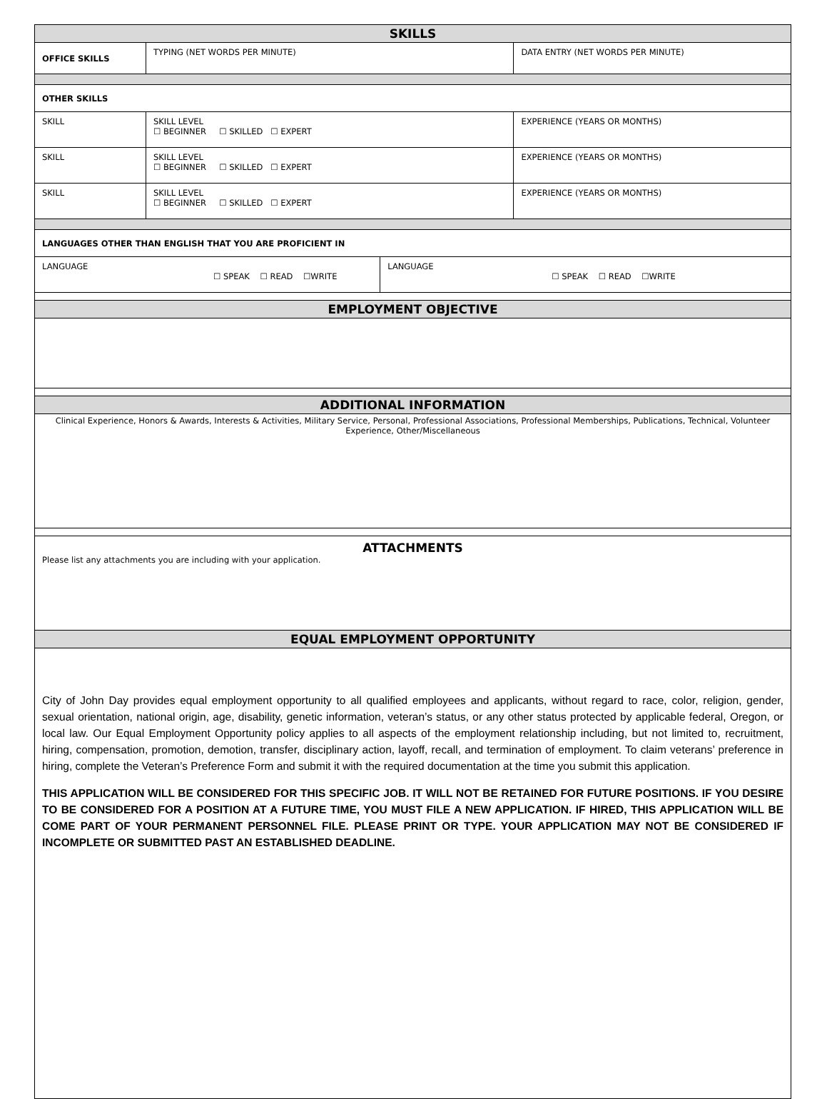| SKILLS | | | | |
| OFFICE SKILLS | TYPING (NET WORDS PER MINUTE) | | | DATA ENTRY (NET WORDS PER MINUTE) |
| OTHER SKILLS | | | | |
| SKILL | | SKILL LEVEL ☐ BEGINNER ☐ SKILLED ☐ EXPERT | | EXPERIENCE (YEARS OR MONTHS) |
| SKILL | | SKILL LEVEL ☐ BEGINNER ☐ SKILLED ☐ EXPERT | | EXPERIENCE (YEARS OR MONTHS) |
| SKILL | | SKILL LEVEL ☐ BEGINNER ☐ SKILLED ☐ EXPERT | | EXPERIENCE (YEARS OR MONTHS) |
| LANGUAGES OTHER THAN ENGLISH THAT YOU ARE PROFICIENT IN | | | | |
| LANGUAGE ☐ SPEAK ☐ READ ☐WRITE | | | LANGUAGE ☐ SPEAK ☐ READ ☐WRITE | |
| EMPLOYMENT OBJECTIVE | | | | |
| ADDITIONAL INFORMATION | | | | |
| Clinical Experience, Honors & Awards, Interests & Activities, Military Service, Personal, Professional Associations, Professional Memberships, Publications, Technical, Volunteer Experience, Other/Miscellaneous | | | | |
| ATTACHMENTS Please list any attachments you are including with your application. | | | | |
| EQUAL EMPLOYMENT OPPORTUNITY | | | | |
| City of John Day provides equal employment opportunity to all qualified employees and applicants, without regard to race, color, religion, gender, sexual orientation, national origin, age, disability, genetic information, veteran’s status, or any other status protected by applicable federal, Oregon, or local law. Our Equal Employment Opportunity policy applies to all aspects of the employment relationship including, but not limited to, recruitment, hiring, compensation, promotion, demotion, transfer, disciplinary action, layoff, recall, and termination of employment. To claim veterans’ preference in hiring, complete the Veteran’s Preference Form and submit it with the required documentation at the time you submit this application. THIS APPLICATION WILL BE CONSIDERED FOR THIS SPECIFIC JOB. IT WILL NOT BE RETAINED FOR FUTURE POSITIONS. IF YOU DESIRE TO BE CONSIDERED FOR A POSITION AT A FUTURE TIME, YOU MUST FILE A NEW APPLICATION. IF HIRED, THIS APPLICATION WILL BE COME PART OF YOUR PERMANENT PERSONNEL FILE. PLEASE PRINT OR TYPE. YOUR APPLICATION MAY NOT BE CONSIDERED IF INCOMPLETE OR SUBMITTED PAST AN ESTABLISHED DEADLINE. | | | | |